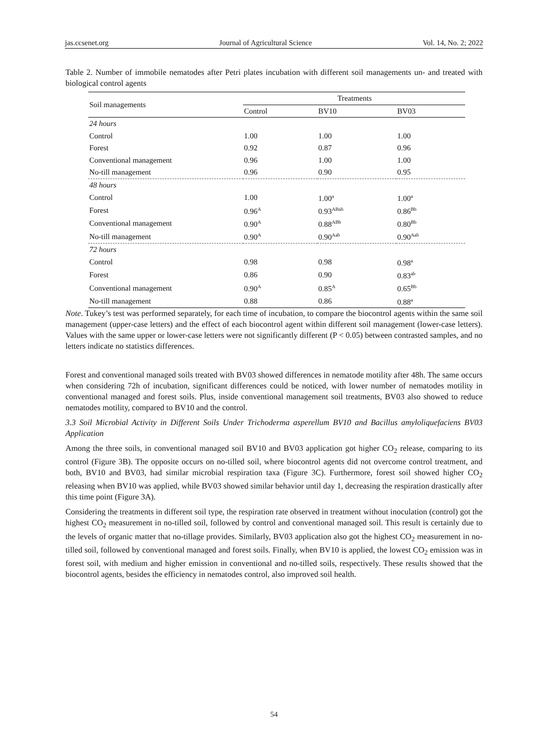jas.ccsenet.org Journal of Agricultural Science Vol. 14, No. 2; 2022
Table 2. Number of immobile nematodes after Petri plates incubation with different soil managements un- and treated with biological control agents
| Soil managements | Treatments | | |
| --- | --- | --- | --- |
| | Control | BV10 | BV03 |
| 24 hours | | | |
| Control | 1.00 | 1.00 | 1.00 |
| Forest | 0.92 | 0.87 | 0.96 |
| Conventional management | 0.96 | 1.00 | 1.00 |
| No-till management | 0.96 | 0.90 | 0.95 |
| 48 hours | | | |
| Control | 1.00 | 1.00<sup>a</sup> | 1.00<sup>a</sup> |
| Forest | 0.96<sup>A</sup> | 0.93<sup>ABab</sup> | 0.86<sup>Bb</sup> |
| Conventional management | 0.90<sup>A</sup> | 0.88<sup>ABb</sup> | 0.80<sup>Bb</sup> |
| No-till management | 0.90<sup>A</sup> | 0.90<sup>Aab</sup> | 0.90<sup>Aab</sup> |
| 72 hours | | | |
| Control | 0.98 | 0.98 | 0.98<sup>a</sup> |
| Forest | 0.86 | 0.90 | 0.83<sup>ab</sup> |
| Conventional management | 0.90<sup>A</sup> | 0.85<sup>A</sup> | 0.65<sup>Bb</sup> |
| No-till management | 0.88 | 0.86 | 0.88<sup>a</sup> |
Note. Tukey’s test was performed separately, for each time of incubation, to compare the biocontrol agents within the same soil management (upper-case letters) and the effect of each biocontrol agent within different soil management (lower-case letters). Values with the same upper or lower-case letters were not significantly different (P < 0.05) between contrasted samples, and no letters indicate no statistics differences.
Forest and conventional managed soils treated with BV03 showed differences in nematode motility after 48h. The same occurs when considering 72h of incubation, significant differences could be noticed, with lower number of nematodes motility in conventional managed and forest soils. Plus, inside conventional management soil treatments, BV03 also showed to reduce nematodes motility, compared to BV10 and the control.
3.3 Soil Microbial Activity in Different Soils Under Trichoderma asperellum BV10 and Bacillus amyloliquefaciens BV03 Application
Among the three soils, in conventional managed soil BV10 and BV03 application got higher CO<sub>2</sub> release, comparing to its control (Figure 3B). The opposite occurs on no-tilled soil, where biocontrol agents did not overcome control treatment, and both, BV10 and BV03, had similar microbial respiration taxa (Figure 3C). Furthermore, forest soil showed higher CO<sub>2</sub> releasing when BV10 was applied, while BV03 showed similar behavior until day 1, decreasing the respiration drastically after this time point (Figure 3A).
Considering the treatments in different soil type, the respiration rate observed in treatment without inoculation (control) got the highest CO<sub>2</sub> measurement in no-tilled soil, followed by control and conventional managed soil. This result is certainly due to the levels of organic matter that no-tillage provides. Similarly, BV03 application also got the highest CO<sub>2</sub> measurement in no-tilled soil, followed by conventional managed and forest soils. Finally, when BV10 is applied, the lowest CO<sub>2</sub> emission was in forest soil, with medium and higher emission in conventional and no-tilled soils, respectively. These results showed that the biocontrol agents, besides the efficiency in nematodes control, also improved soil health.
54